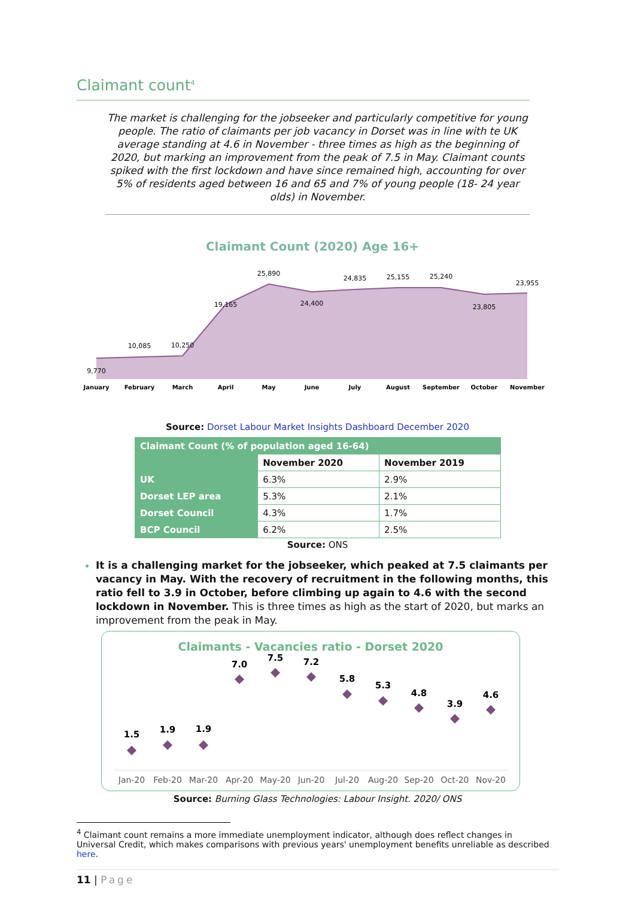Claimant count<sup>4</sup>
The market is challenging for the jobseeker and particularly competitive for young people. The ratio of claimants per job vacancy in Dorset was in line with te UK average standing at 4.6 in November - three times as high as the beginning of 2020, but marking an improvement from the peak of 7.5 in May. Claimant counts spiked with the first lockdown and have since remained high, accounting for over 5% of residents aged between 16 and 65 and 7% of young people (18- 24 year olds) in November.
Claimant Count (2020) Age 16+
9,770
10,085
10,250
19,165
25,890
24,400
24,835
25,155
25,240
23,805
23,955
January
February
March
April
May
June
July
August
September
October
November
Source: Dorset Labour Market Insights Dashboard December 2020
| Claimant Count (% of population aged 16-64) | | |
| --- | --- | --- |
| | November 2020 | November 2019 |
| UK | 6.3% | 2.9% |
| Dorset LEP area | 5.3% | 2.1% |
| Dorset Council | 4.3% | 1.7% |
| BCP Council | 6.2% | 2.5% |
Source: ONS
It is a challenging market for the jobseeker, which peaked at 7.5 claimants per vacancy in May. With the recovery of recruitment in the following months, this ratio fell to 3.9 in October, before climbing up again to 4.6 with the second lockdown in November. This is three times as high as the start of 2020, but marks an improvement from the peak in May.
Claimants - Vacancies ratio - Dorset 2020
1.5
1.9
1.9
7.0
7.5
7.2
5.8
5.3
4.8
3.9
4.6
Jan-20
Feb-20
Mar-20
Apr-20
May-20
Jun-20
Jul-20
Aug-20
Sep-20
Oct-20
Nov-20
Source: Burning Glass Technologies: Labour Insight. 2020/ ONS
<sup>4</sup> Claimant count remains a more immediate unemployment indicator, although does reflect changes in Universal Credit, which makes comparisons with previous years' unemployment benefits unreliable as described here.
11 | Page